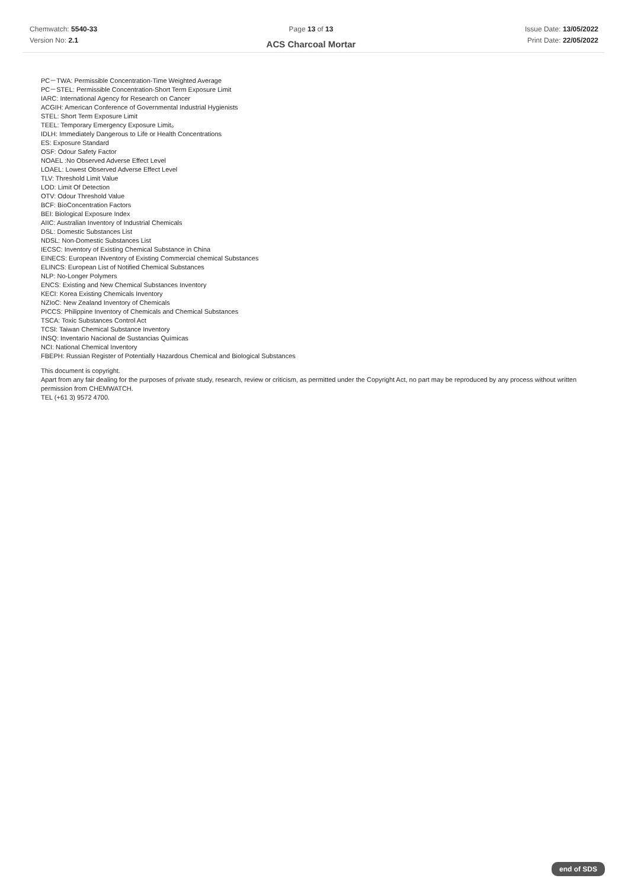Chemwatch: 5540-33
Version No: 2.1
Page 13 of 13
ACS Charcoal Mortar
Issue Date: 13/05/2022
Print Date: 22/05/2022
PC－TWA: Permissible Concentration-Time Weighted Average
PC－STEL: Permissible Concentration-Short Term Exposure Limit
IARC: International Agency for Research on Cancer
ACGIH: American Conference of Governmental Industrial Hygienists
STEL: Short Term Exposure Limit
TEEL: Temporary Emergency Exposure Limit。
IDLH: Immediately Dangerous to Life or Health Concentrations
ES: Exposure Standard
OSF: Odour Safety Factor
NOAEL :No Observed Adverse Effect Level
LOAEL: Lowest Observed Adverse Effect Level
TLV: Threshold Limit Value
LOD: Limit Of Detection
OTV: Odour Threshold Value
BCF: BioConcentration Factors
BEI: Biological Exposure Index
AIIC: Australian Inventory of Industrial Chemicals
DSL: Domestic Substances List
NDSL: Non-Domestic Substances List
IECSC: Inventory of Existing Chemical Substance in China
EINECS: European INventory of Existing Commercial chemical Substances
ELINCS: European List of Notified Chemical Substances
NLP: No-Longer Polymers
ENCS: Existing and New Chemical Substances Inventory
KECI: Korea Existing Chemicals Inventory
NZIoC: New Zealand Inventory of Chemicals
PICCS: Philippine Inventory of Chemicals and Chemical Substances
TSCA: Toxic Substances Control Act
TCSI: Taiwan Chemical Substance Inventory
INSQ: Inventario Nacional de Sustancias Químicas
NCI: National Chemical Inventory
FBEPH: Russian Register of Potentially Hazardous Chemical and Biological Substances
This document is copyright.
Apart from any fair dealing for the purposes of private study, research, review or criticism, as permitted under the Copyright Act, no part may be reproduced by any process without written permission from CHEMWATCH.
TEL (+61 3) 9572 4700.
end of SDS